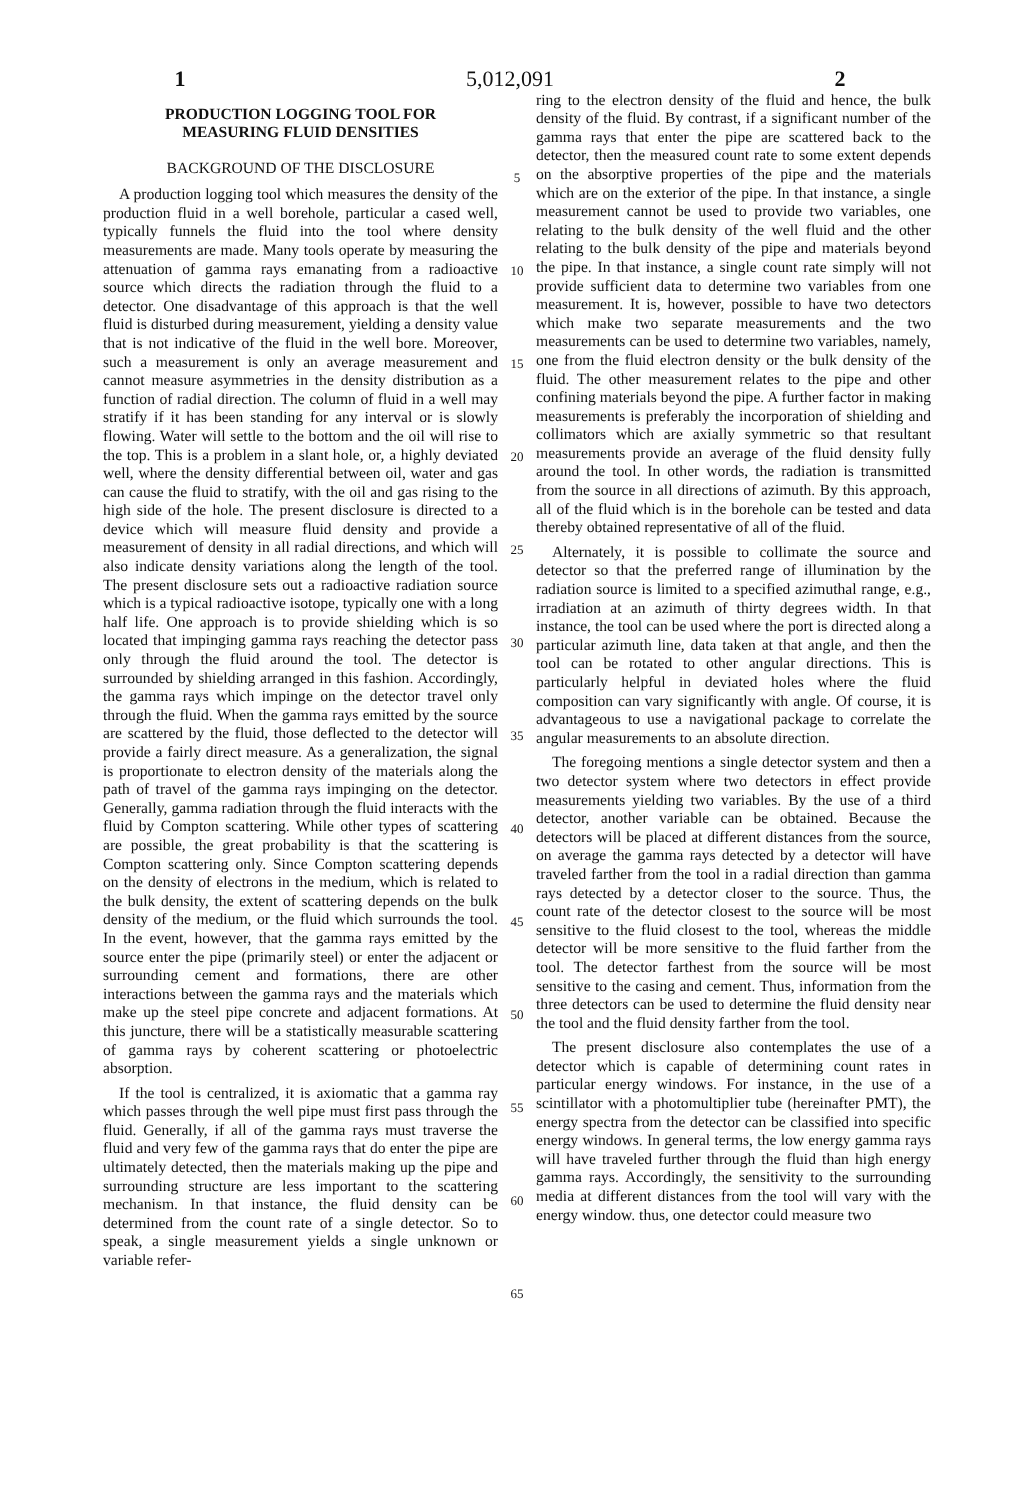1 5,012,091
2
PRODUCTION LOGGING TOOL FOR
MEASURING FLUID DENSITIES
BACKGROUND OF THE DISCLOSURE
A production logging tool which measures the density of the production fluid in a well borehole, particular a cased well, typically funnels the fluid into the tool where density measurements are made. Many tools operate by measuring the attenuation of gamma rays emanating from a radioactive source which directs the radiation through the fluid to a detector. One disadvantage of this approach is that the well fluid is disturbed during measurement, yielding a density value that is not indicative of the fluid in the well bore. Moreover, such a measurement is only an average measurement and cannot measure asymmetries in the density distribution as a function of radial direction. The column of fluid in a well may stratify if it has been standing for any interval or is slowly flowing. Water will settle to the bottom and the oil will rise to the top. This is a problem in a slant hole, or, a highly deviated well, where the density differential between oil, water and gas can cause the fluid to stratify, with the oil and gas rising to the high side of the hole. The present disclosure is directed to a device which will measure fluid density and provide a measurement of density in all radial directions, and which will also indicate density variations along the length of the tool. The present disclosure sets out a radioactive radiation source which is a typical radioactive isotope, typically one with a long half life. One approach is to provide shielding which is so located that impinging gamma rays reaching the detector pass only through the fluid around the tool. The detector is surrounded by shielding arranged in this fashion. Accordingly, the gamma rays which impinge on the detector travel only through the fluid. When the gamma rays emitted by the source are scattered by the fluid, those deflected to the detector will provide a fairly direct measure. As a generalization, the signal is proportionate to electron density of the materials along the path of travel of the gamma rays impinging on the detector. Generally, gamma radiation through the fluid interacts with the fluid by Compton scattering. While other types of scattering are possible, the great probability is that the scattering is Compton scattering only. Since Compton scattering depends on the density of electrons in the medium, which is related to the bulk density, the extent of scattering depends on the bulk density of the medium, or the fluid which surrounds the tool. In the event, however, that the gamma rays emitted by the source enter the pipe (primarily steel) or enter the adjacent or surrounding cement and formations, there are other interactions between the gamma rays and the materials which make up the steel pipe concrete and adjacent formations. At this juncture, there will be a statistically measurable scattering of gamma rays by coherent scattering or photoelectric absorption.
If the tool is centralized, it is axiomatic that a gamma ray which passes through the well pipe must first pass through the fluid. Generally, if all of the gamma rays must traverse the fluid and very few of the gamma rays that do enter the pipe are ultimately detected, then the materials making up the pipe and surrounding structure are less important to the scattering mechanism. In that instance, the fluid density can be determined from the count rate of a single detector. So to speak, a single measurement yields a single unknown or variable refer-
5
10
15
20
25
30
35
40
45
50
55
60
65
ring to the electron density of the fluid and hence, the bulk density of the fluid. By contrast, if a significant number of the gamma rays that enter the pipe are scattered back to the detector, then the measured count rate to some extent depends on the absorptive properties of the pipe and the materials which are on the exterior of the pipe. In that instance, a single measurement cannot be used to provide two variables, one relating to the bulk density of the well fluid and the other relating to the bulk density of the pipe and materials beyond the pipe. In that instance, a single count rate simply will not provide sufficient data to determine two variables from one measurement. It is, however, possible to have two detectors which make two separate measurements and the two measurements can be used to determine two variables, namely, one from the fluid electron density or the bulk density of the fluid. The other measurement relates to the pipe and other confining materials beyond the pipe. A further factor in making measurements is preferably the incorporation of shielding and collimators which are axially symmetric so that resultant measurements provide an average of the fluid density fully around the tool. In other words, the radiation is transmitted from the source in all directions of azimuth. By this approach, all of the fluid which is in the borehole can be tested and data thereby obtained representative of all of the fluid.
Alternately, it is possible to collimate the source and detector so that the preferred range of illumination by the radiation source is limited to a specified azimuthal range, e.g., irradiation at an azimuth of thirty degrees width. In that instance, the tool can be used where the port is directed along a particular azimuth line, data taken at that angle, and then the tool can be rotated to other angular directions. This is particularly helpful in deviated holes where the fluid composition can vary significantly with angle. Of course, it is advantageous to use a navigational package to correlate the angular measurements to an absolute direction.
The foregoing mentions a single detector system and then a two detector system where two detectors in effect provide measurements yielding two variables. By the use of a third detector, another variable can be obtained. Because the detectors will be placed at different distances from the source, on average the gamma rays detected by a detector will have traveled farther from the tool in a radial direction than gamma rays detected by a detector closer to the source. Thus, the count rate of the detector closest to the source will be most sensitive to the fluid closest to the tool, whereas the middle detector will be more sensitive to the fluid farther from the tool. The detector farthest from the source will be most sensitive to the casing and cement. Thus, information from the three detectors can be used to determine the fluid density near the tool and the fluid density farther from the tool.
The present disclosure also contemplates the use of a detector which is capable of determining count rates in particular energy windows. For instance, in the use of a scintillator with a photomultiplier tube (hereinafter PMT), the energy spectra from the detector can be classified into specific energy windows. In general terms, the low energy gamma rays will have traveled further through the fluid than high energy gamma rays. Accordingly, the sensitivity to the surrounding media at different distances from the tool will vary with the energy window. thus, one detector could measure two